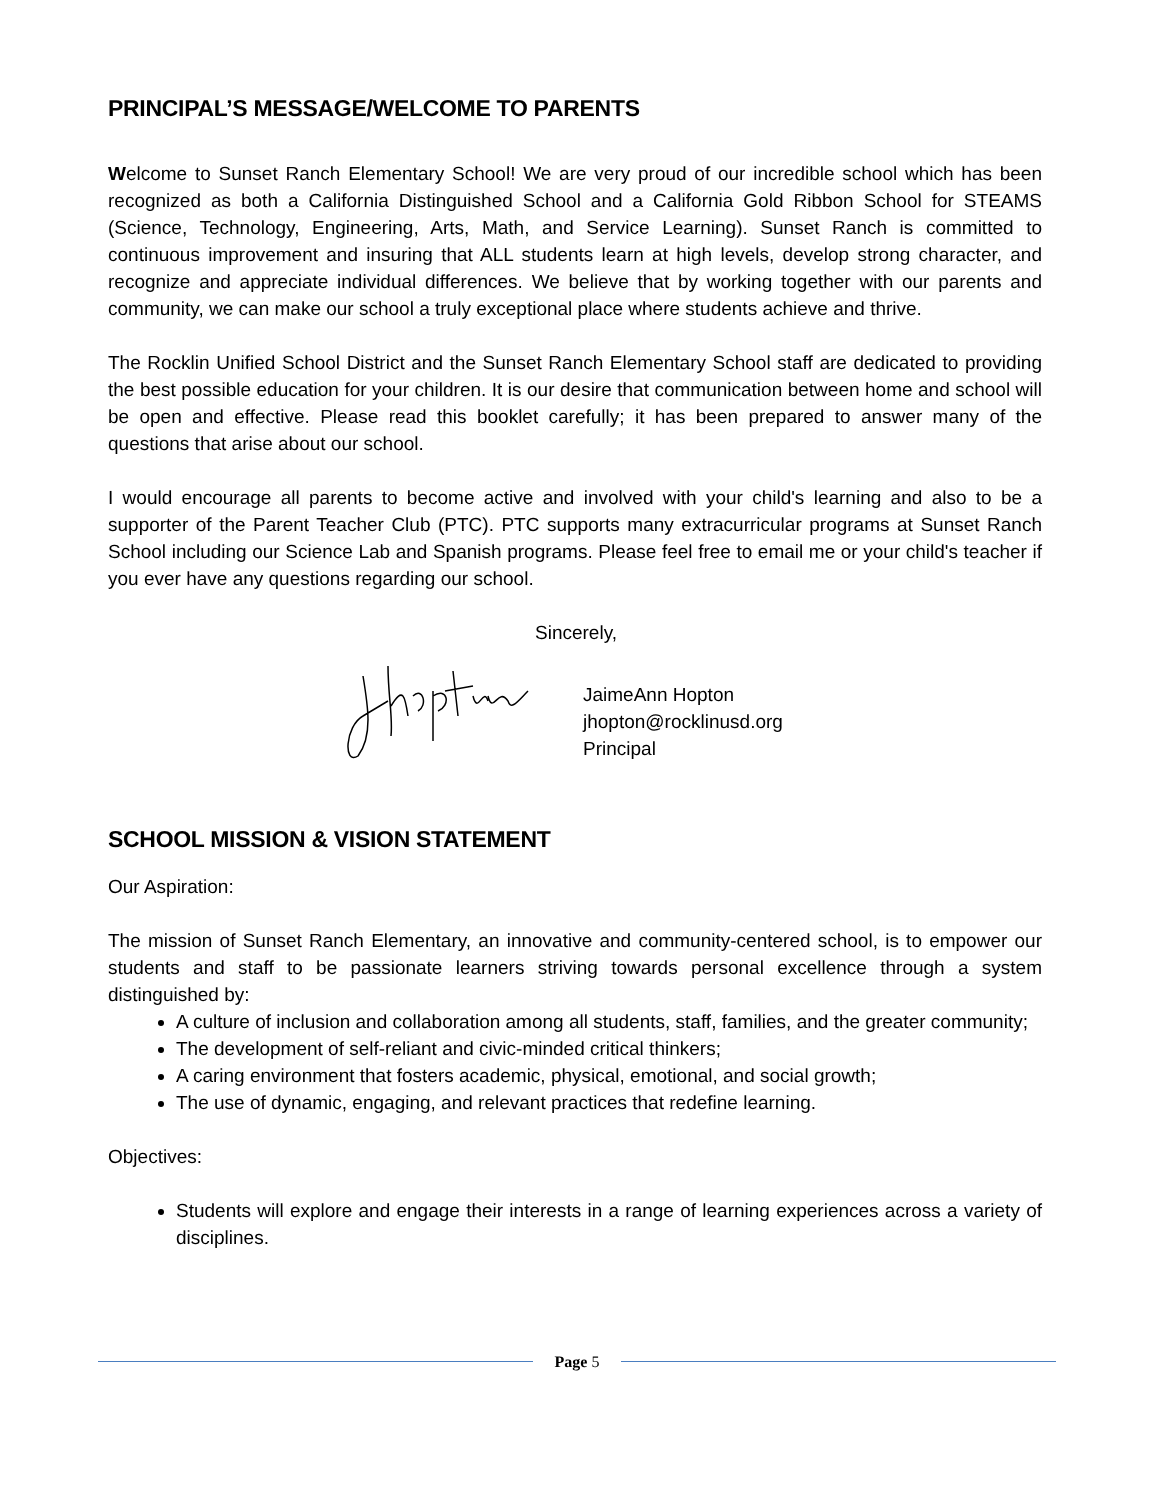PRINCIPAL’S MESSAGE/WELCOME TO PARENTS
Welcome to Sunset Ranch Elementary School! We are very proud of our incredible school which has been recognized as both a California Distinguished School and a California Gold Ribbon School for STEAMS (Science, Technology, Engineering, Arts, Math, and Service Learning). Sunset Ranch is committed to continuous improvement and insuring that ALL students learn at high levels, develop strong character, and recognize and appreciate individual differences. We believe that by working together with our parents and community, we can make our school a truly exceptional place where students achieve and thrive.
The Rocklin Unified School District and the Sunset Ranch Elementary School staff are dedicated to providing the best possible education for your children. It is our desire that communication between home and school will be open and effective. Please read this booklet carefully; it has been prepared to answer many of the questions that arise about our school.
I would encourage all parents to become active and involved with your child's learning and also to be a supporter of the Parent Teacher Club (PTC). PTC supports many extracurricular programs at Sunset Ranch School including our Science Lab and Spanish programs. Please feel free to email me or your child's teacher if you ever have any questions regarding our school.
Sincerely,
JaimeAnn Hopton
jhopton@rocklinusd.org
Principal
SCHOOL MISSION & VISION STATEMENT
Our Aspiration:
The mission of Sunset Ranch Elementary, an innovative and community-centered school, is to empower our students and staff to be passionate learners striving towards personal excellence through a system distinguished by:
A culture of inclusion and collaboration among all students, staff, families, and the greater community;
The development of self-reliant and civic-minded critical thinkers;
A caring environment that fosters academic, physical, emotional, and social growth;
The use of dynamic, engaging, and relevant practices that redefine learning.
Objectives:
Students will explore and engage their interests in a range of learning experiences across a variety of disciplines.
Page 5